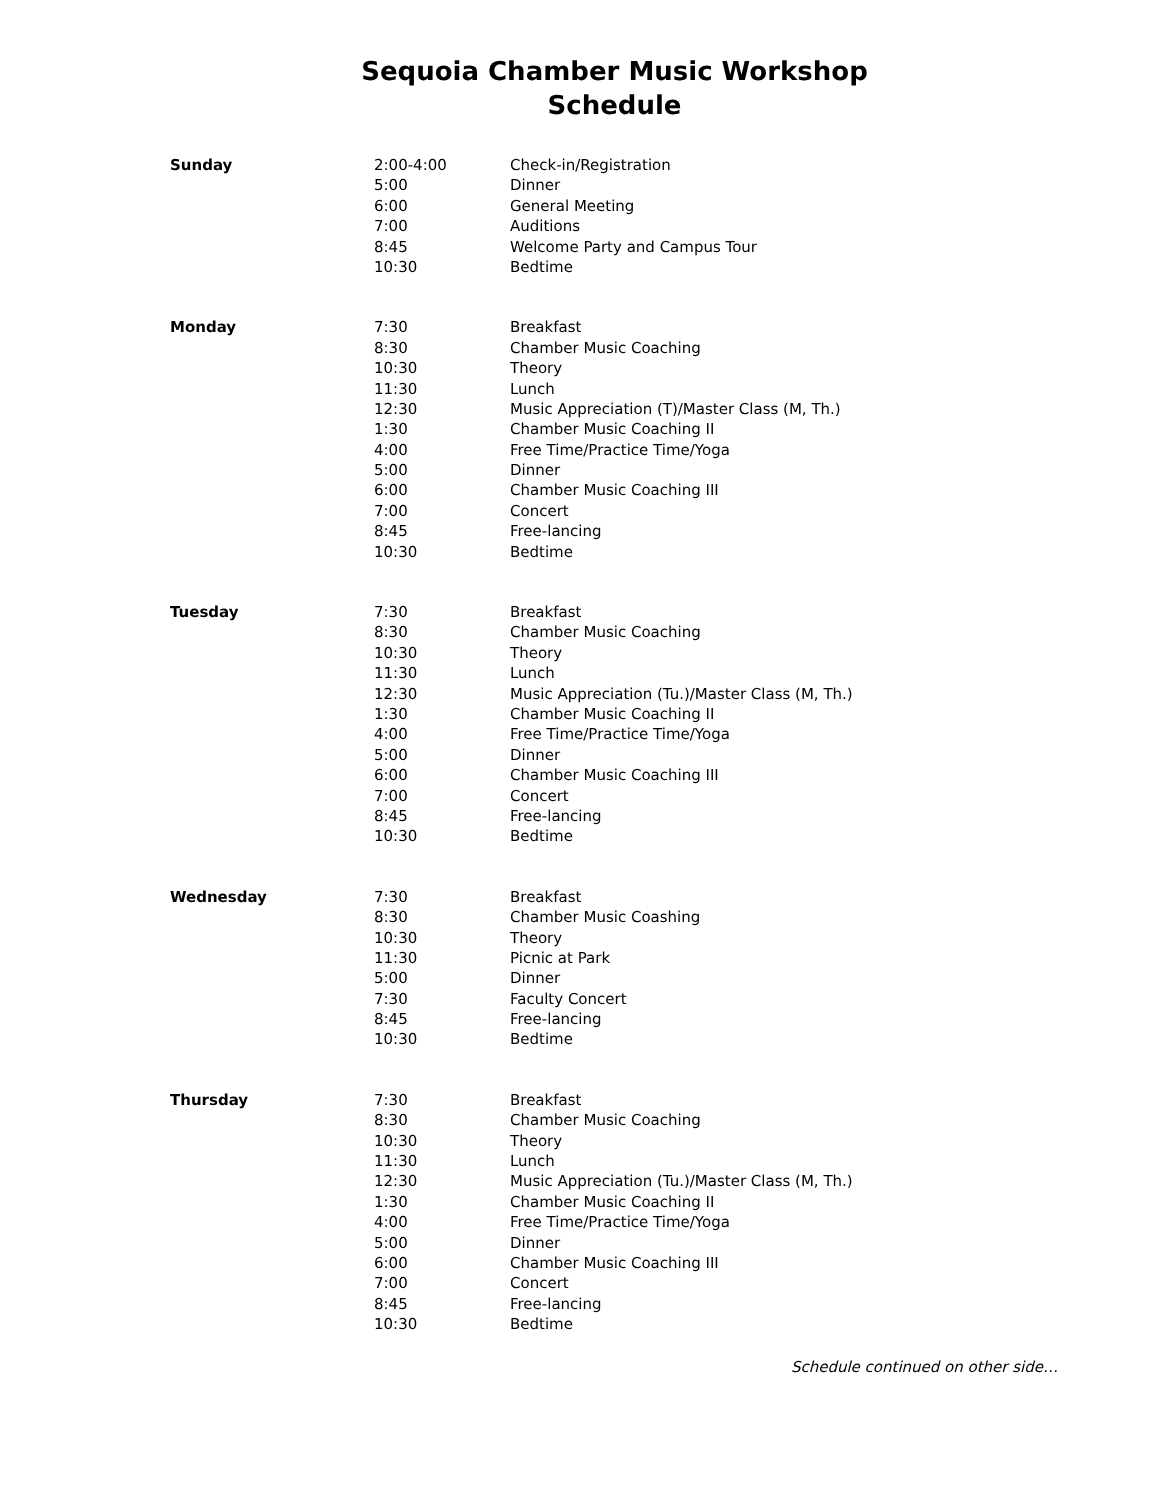Sequoia Chamber Music Workshop
Schedule
| Sunday | 2:00-4:00 | Check-in/Registration |
| | 5:00 | Dinner |
| | 6:00 | General Meeting |
| | 7:00 | Auditions |
| | 8:45 | Welcome Party and Campus Tour |
| | 10:30 | Bedtime |
| Monday | 7:30 | Breakfast |
| | 8:30 | Chamber Music Coaching |
| | 10:30 | Theory |
| | 11:30 | Lunch |
| | 12:30 | Music Appreciation (T)/Master Class (M, Th.) |
| | 1:30 | Chamber Music Coaching II |
| | 4:00 | Free Time/Practice Time/Yoga |
| | 5:00 | Dinner |
| | 6:00 | Chamber Music Coaching III |
| | 7:00 | Concert |
| | 8:45 | Free-lancing |
| | 10:30 | Bedtime |
| Tuesday | 7:30 | Breakfast |
| | 8:30 | Chamber Music Coaching |
| | 10:30 | Theory |
| | 11:30 | Lunch |
| | 12:30 | Music Appreciation (Tu.)/Master Class (M, Th.) |
| | 1:30 | Chamber Music Coaching II |
| | 4:00 | Free Time/Practice Time/Yoga |
| | 5:00 | Dinner |
| | 6:00 | Chamber Music Coaching III |
| | 7:00 | Concert |
| | 8:45 | Free-lancing |
| | 10:30 | Bedtime |
| Wednesday | 7:30 | Breakfast |
| | 8:30 | Chamber Music Coashing |
| | 10:30 | Theory |
| | 11:30 | Picnic at Park |
| | 5:00 | Dinner |
| | 7:30 | Faculty Concert |
| | 8:45 | Free-lancing |
| | 10:30 | Bedtime |
| Thursday | 7:30 | Breakfast |
| | 8:30 | Chamber Music Coaching |
| | 10:30 | Theory |
| | 11:30 | Lunch |
| | 12:30 | Music Appreciation (Tu.)/Master Class (M, Th.) |
| | 1:30 | Chamber Music Coaching II |
| | 4:00 | Free Time/Practice Time/Yoga |
| | 5:00 | Dinner |
| | 6:00 | Chamber Music Coaching III |
| | 7:00 | Concert |
| | 8:45 | Free-lancing |
| | 10:30 | Bedtime |
Schedule continued on other side…